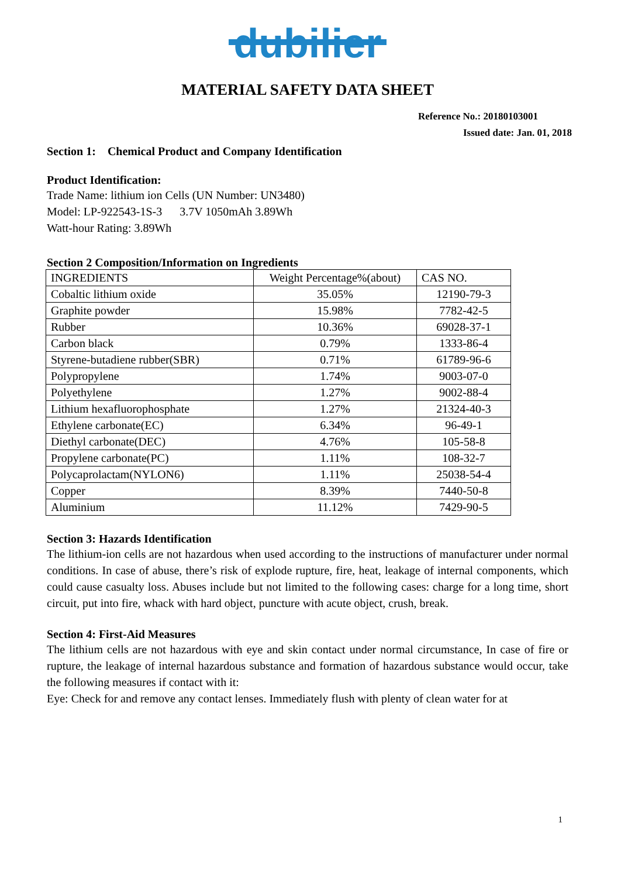dubilier
MATERIAL SAFETY DATA SHEET
Reference No.: 20180103001
Issued date: Jan. 01, 2018
Section 1: Chemical Product and Company Identification
Product Identification:
Trade Name: lithium ion Cells (UN Number: UN3480)
Model: LP-922543-1S-3 3.7V 1050mAh 3.89Wh
Watt-hour Rating: 3.89Wh
Section 2 Composition/Information on Ingredients
| INGREDIENTS | Weight Percentage%(about) | CAS NO. |
| --- | --- | --- |
| Cobaltic lithium oxide | 35.05% | 12190-79-3 |
| Graphite powder | 15.98% | 7782-42-5 |
| Rubber | 10.36% | 69028-37-1 |
| Carbon black | 0.79% | 1333-86-4 |
| Styrene-butadiene rubber(SBR) | 0.71% | 61789-96-6 |
| Polypropylene | 1.74% | 9003-07-0 |
| Polyethylene | 1.27% | 9002-88-4 |
| Lithium hexafluorophosphate | 1.27% | 21324-40-3 |
| Ethylene carbonate(EC) | 6.34% | 96-49-1 |
| Diethyl carbonate(DEC) | 4.76% | 105-58-8 |
| Propylene carbonate(PC) | 1.11% | 108-32-7 |
| Polycaprolactam(NYLON6) | 1.11% | 25038-54-4 |
| Copper | 8.39% | 7440-50-8 |
| Aluminium | 11.12% | 7429-90-5 |
Section 3: Hazards Identification
The lithium-ion cells are not hazardous when used according to the instructions of manufacturer under normal conditions. In case of abuse, there’s risk of explode rupture, fire, heat, leakage of internal components, which could cause casualty loss. Abuses include but not limited to the following cases: charge for a long time, short circuit, put into fire, whack with hard object, puncture with acute object, crush, break.
Section 4: First-Aid Measures
The lithium cells are not hazardous with eye and skin contact under normal circumstance, In case of fire or rupture, the leakage of internal hazardous substance and formation of hazardous substance would occur, take the following measures if contact with it:
Eye: Check for and remove any contact lenses. Immediately flush with plenty of clean water for at
1